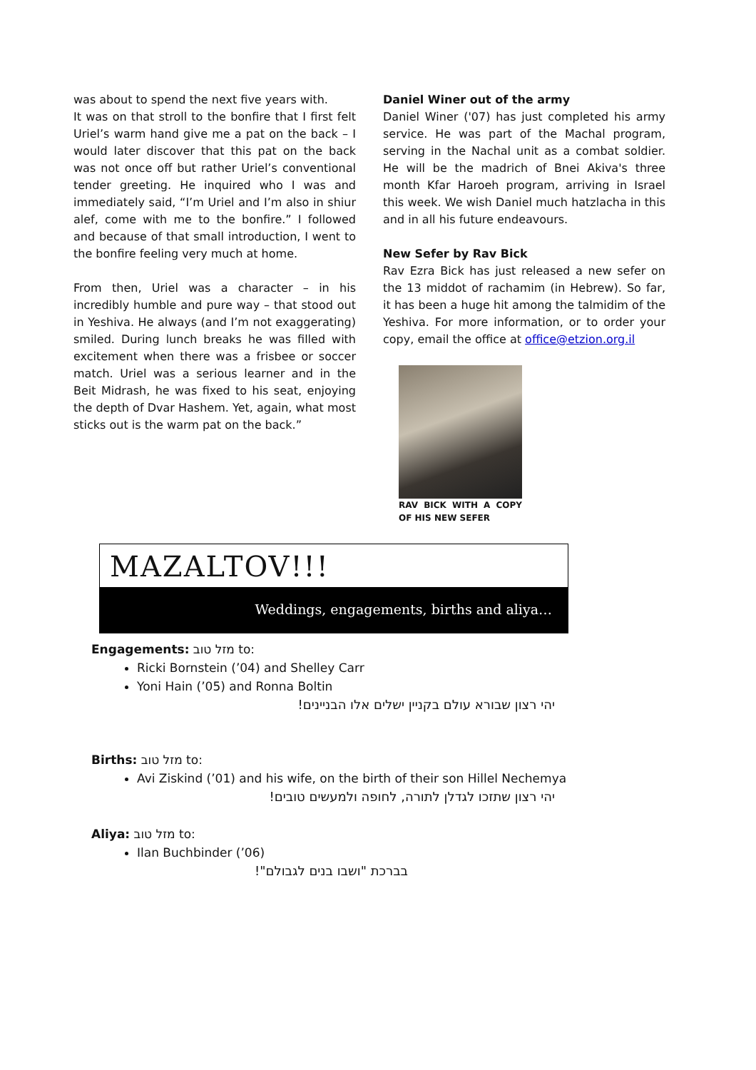was about to spend the next five years with.
It was on that stroll to the bonfire that I first felt Uriel’s warm hand give me a pat on the back – I would later discover that this pat on the back was not once off but rather Uriel’s conventional tender greeting. He inquired who I was and immediately said, “I’m Uriel and I’m also in shiur alef, come with me to the bonfire.” I followed and because of that small introduction, I went to the bonfire feeling very much at home.
From then, Uriel was a character – in his incredibly humble and pure way – that stood out in Yeshiva. He always (and I’m not exaggerating) smiled. During lunch breaks he was filled with excitement when there was a frisbee or soccer match. Uriel was a serious learner and in the Beit Midrash, he was fixed to his seat, enjoying the depth of Dvar Hashem. Yet, again, what most sticks out is the warm pat on the back.”
Daniel Winer out of the army
Daniel Winer ('07) has just completed his army service. He was part of the Machal program, serving in the Nachal unit as a combat soldier. He will be the madrich of Bnei Akiva's three month Kfar Haroeh program, arriving in Israel this week. We wish Daniel much hatzlacha in this and in all his future endeavours.
New Sefer by Rav Bick
Rav Ezra Bick has just released a new sefer on the 13 middot of rachamim (in Hebrew). So far, it has been a huge hit among the talmidim of the Yeshiva. For more information, or to order your copy, email the office at office@etzion.org.il
RAV BICK WITH A COPY OF HIS NEW SEFER
MAZALTOV!!!
Weddings, engagements, births and aliya…
Engagements: מזל טוב to:
Ricki Bornstein (’04) and Shelley Carr
Yoni Hain (’05) and Ronna Boltin
יהי רצון שבורא עולם בקניין ישלים אלו הבניינים!
Births: מזל טוב to:
Avi Ziskind (’01) and his wife, on the birth of their son Hillel Nechemya
יהי רצון שתזכו לגדלן לתורה, לחופה ולמעשים טובים!
Aliya: מזל טוב to:
Ilan Buchbinder (’06)
בברכת "ושבו בנים לגבולם"!